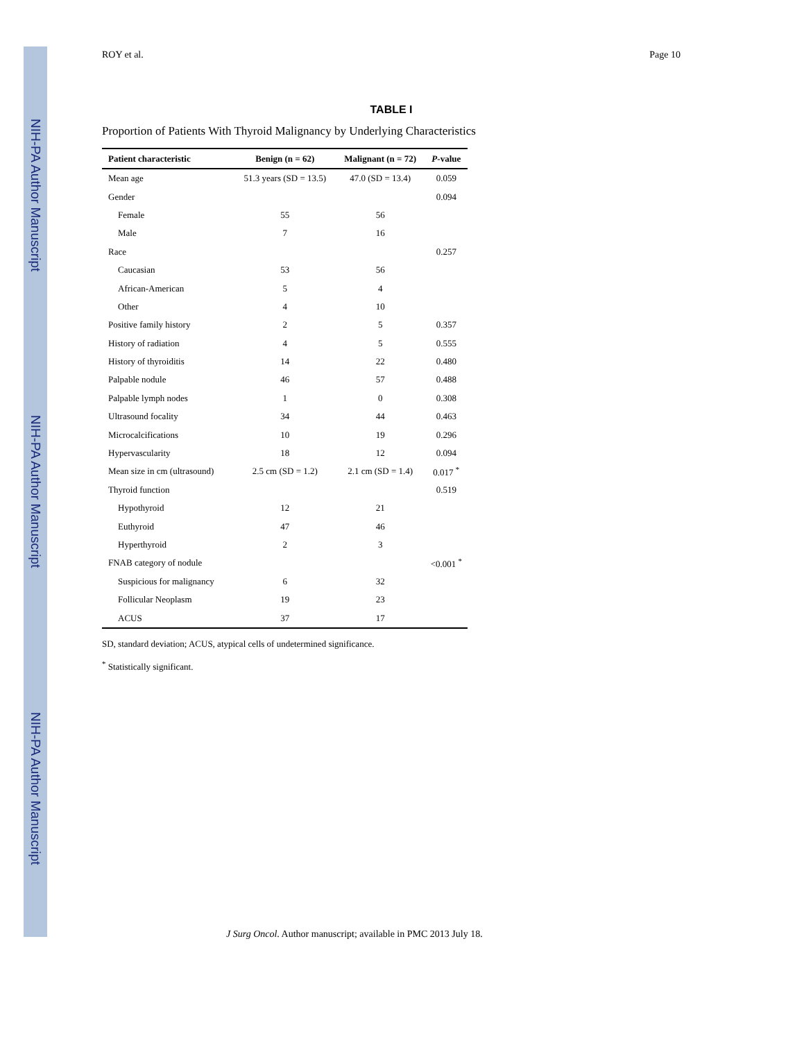NIH-PA Author Manuscript
NIH-PA Author Manuscript
NIH-PA Author Manuscript
ROY et al. Page 10
TABLE I
Proportion of Patients With Thyroid Malignancy by Underlying Characteristics
| Patient characteristic | Benign (n = 62) | Malignant (n = 72) | P -value |
| --- | --- | --- | --- |
| Mean age | 51.3 years (SD = 13.5) | 47.0 (SD = 13.4) | 0.059 |
| Gender | | | 0.094 |
| Female | 55 | 56 | |
| Male | 7 | 16 | |
| Race | | | 0.257 |
| Caucasian | 53 | 56 | |
| African-American | 5 | 4 | |
| Other | 4 | 10 | |
| Positive family history | 2 | 5 | 0.357 |
| History of radiation | 4 | 5 | 0.555 |
| History of thyroiditis | 14 | 22 | 0.480 |
| Palpable nodule | 46 | 57 | 0.488 |
| Palpable lymph nodes | 1 | 0 | 0.308 |
| Ultrasound focality | 34 | 44 | 0.463 |
| Microcalcifications | 10 | 19 | 0.296 |
| Hypervascularity | 18 | 12 | 0.094 |
| Mean size in cm (ultrasound) | 2.5 cm (SD = 1.2) | 2.1 cm (SD = 1.4) | 0.017 <sup>*</sup> |
| Thyroid function | | | 0.519 |
| Hypothyroid | 12 | 21 | |
| Euthyroid | 47 | 46 | |
| Hyperthyroid | 2 | 3 | |
| FNAB category of nodule | | | <0.001 <sup>*</sup> |
| Suspicious for malignancy | 6 | 32 | |
| Follicular Neoplasm | 19 | 23 | |
| ACUS | 37 | 17 | |
SD, standard deviation; ACUS, atypical cells of undetermined significance.
<sup>*</sup> Statistically significant.
J Surg Oncol. Author manuscript; available in PMC 2013 July 18.